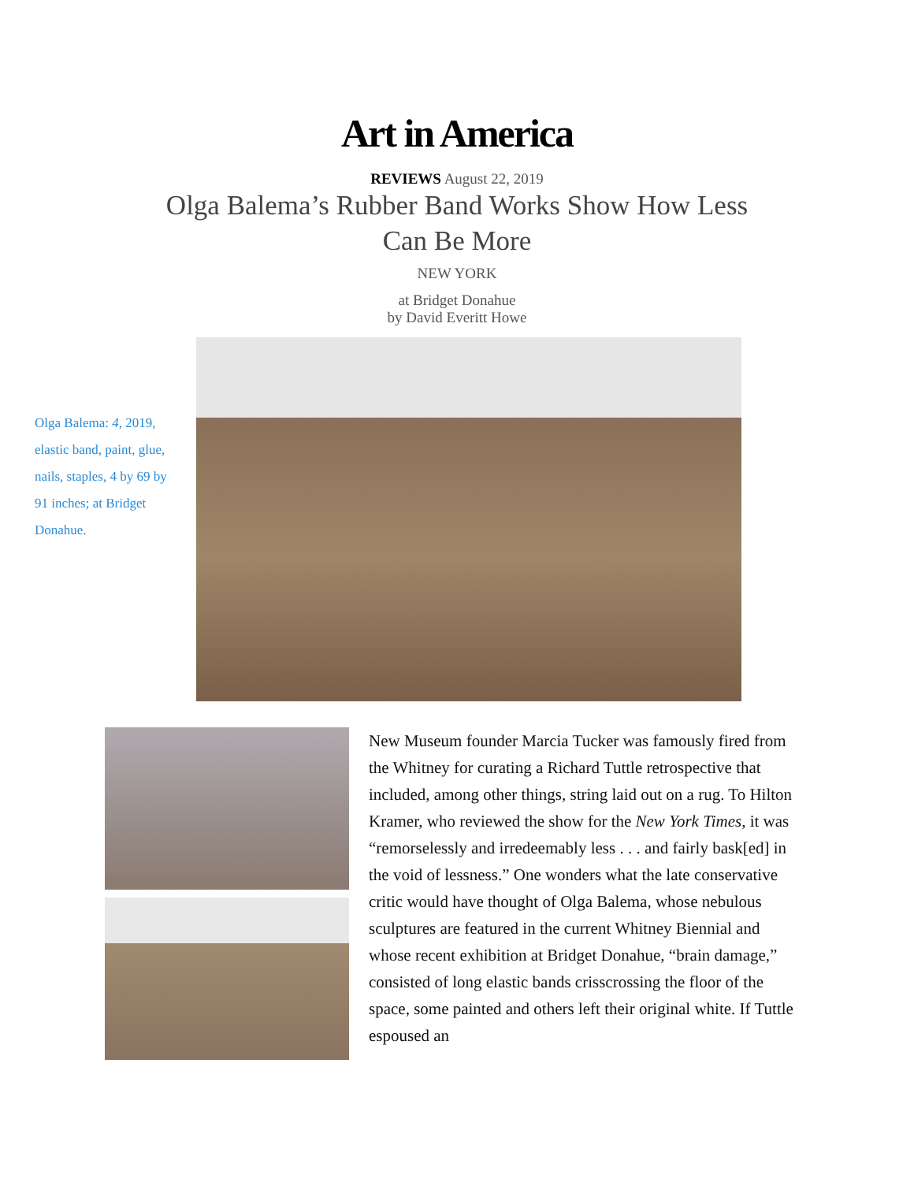Art in America
REVIEWS August 22, 2019
Olga Balema’s Rubber Band Works Show How Less Can Be More
NEW YORK
at Bridget Donahue
by David Everitt Howe
Olga Balema: 4, 2019, elastic band, paint, glue, nails, staples, 4 by 69 by 91 inches; at Bridget Donahue.
New Museum founder Marcia Tucker was famously fired from the Whitney for curating a Richard Tuttle retrospective that included, among other things, string laid out on a rug. To Hilton Kramer, who reviewed the show for the New York Times, it was “remorselessly and irredeemably less . . . and fairly bask[ed] in the void of lessness.” One wonders what the late conservative critic would have thought of Olga Balema, whose nebulous sculptures are featured in the current Whitney Biennial and whose recent exhibition at Bridget Donahue, “brain damage,” consisted of long elastic bands crisscrossing the floor of the space, some painted and others left their original white. If Tuttle espoused an